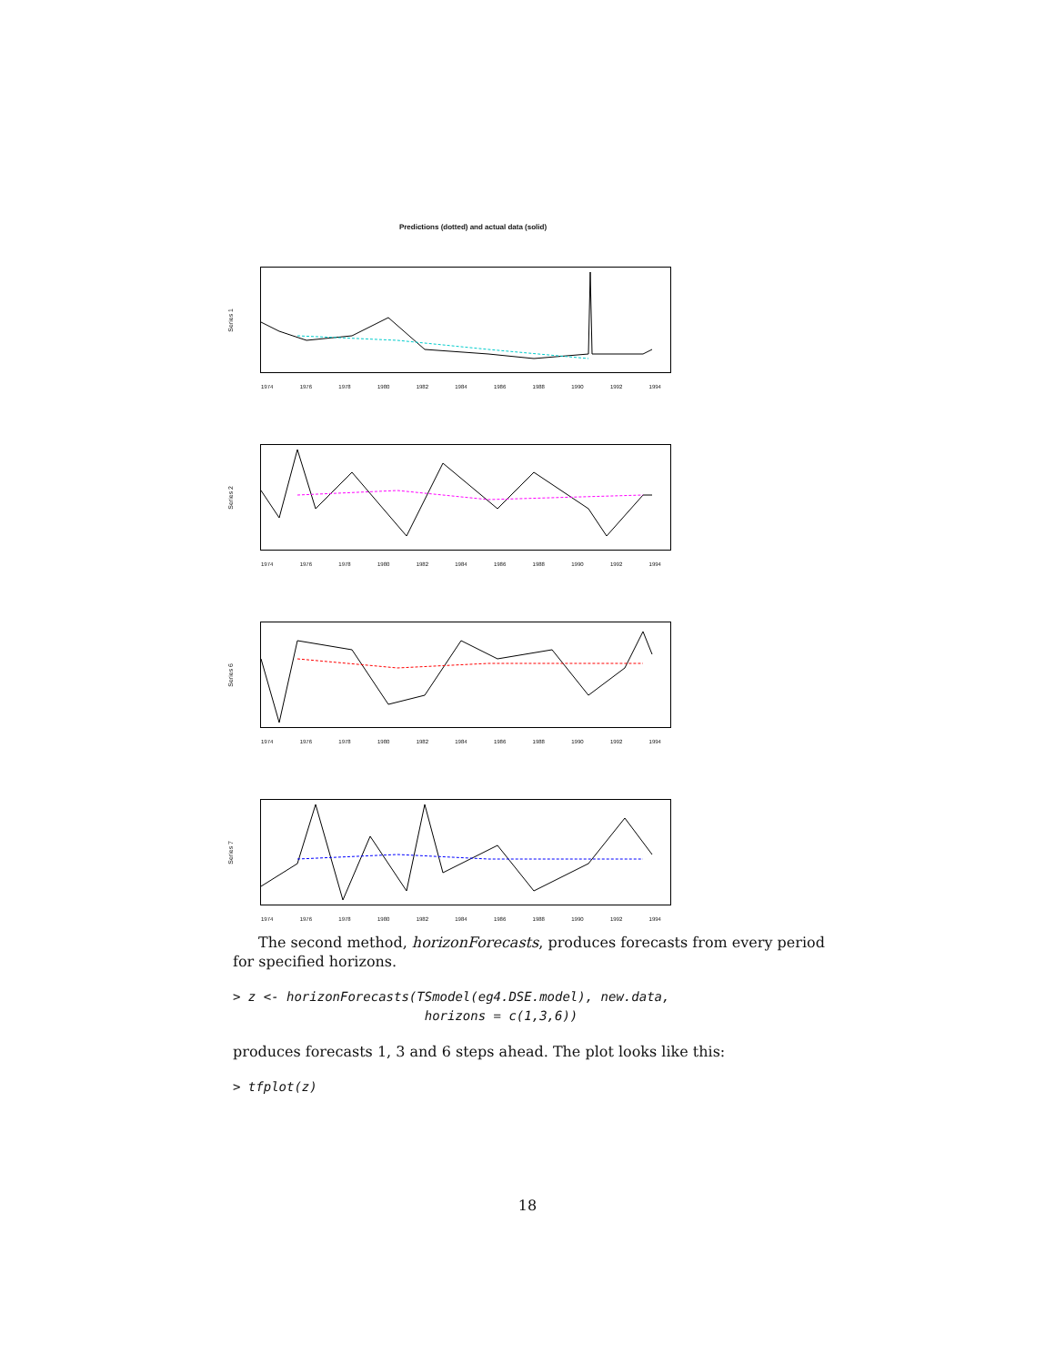Predictions (dotted) and actual data (solid)
Series 1
1974 1976 1978 1980 1982 1984 1986 1988 1990 1992 1994
Series 2
1974 1976 1978 1980 1982 1984 1986 1988 1990 1992 1994
Series 6
1974 1976 1978 1980 1982 1984 1986 1988 1990 1992 1994
Series 7
1974 1976 1978 1980 1982 1984 1986 1988 1990 1992 1994
The second method, horizonForecasts, produces forecasts from every period for specified horizons.
> z <- horizonForecasts(TSmodel(eg4.DSE.model), new.data,
                         horizons = c(1,3,6))
produces forecasts 1, 3 and 6 steps ahead. The plot looks like this:
> tfplot(z)
18